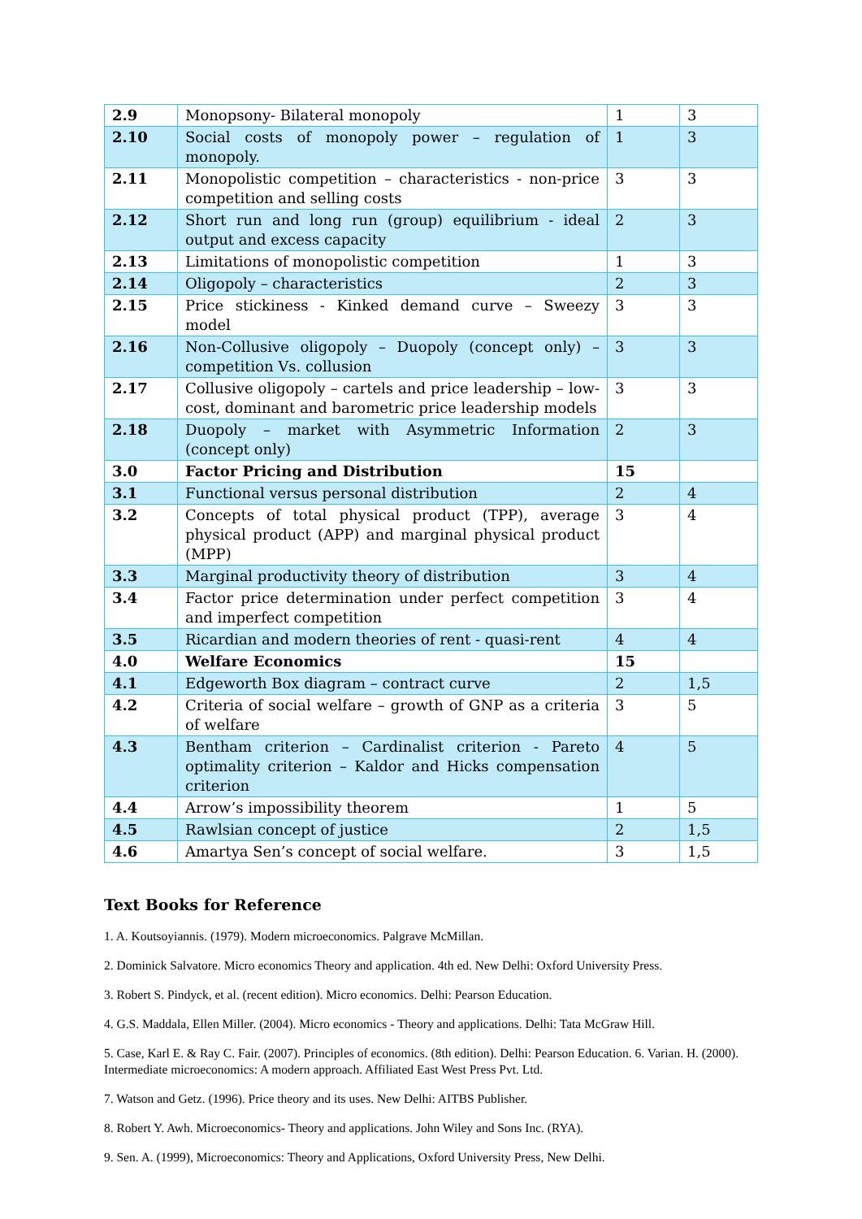| 2.9 | Monopsony- Bilateral monopoly | 1 | 3 |
| 2.10 | Social costs of monopoly power – regulation of monopoly. | 1 | 3 |
| 2.11 | Monopolistic competition – characteristics - non-price competition and selling costs | 3 | 3 |
| 2.12 | Short run and long run (group) equilibrium - ideal output and excess capacity | 2 | 3 |
| 2.13 | Limitations of monopolistic competition | 1 | 3 |
| 2.14 | Oligopoly – characteristics | 2 | 3 |
| 2.15 | Price stickiness - Kinked demand curve – Sweezy model | 3 | 3 |
| 2.16 | Non-Collusive oligopoly – Duopoly (concept only) – competition Vs. collusion | 3 | 3 |
| 2.17 | Collusive oligopoly – cartels and price leadership – low-cost, dominant and barometric price leadership models | 3 | 3 |
| 2.18 | Duopoly – market with Asymmetric Information (concept only) | 2 | 3 |
| 3.0 | Factor Pricing and Distribution | 15 | |
| 3.1 | Functional versus personal distribution | 2 | 4 |
| 3.2 | Concepts of total physical product (TPP), average physical product (APP) and marginal physical product (MPP) | 3 | 4 |
| 3.3 | Marginal productivity theory of distribution | 3 | 4 |
| 3.4 | Factor price determination under perfect competition and imperfect competition | 3 | 4 |
| 3.5 | Ricardian and modern theories of rent - quasi-rent | 4 | 4 |
| 4.0 | Welfare Economics | 15 | |
| 4.1 | Edgeworth Box diagram – contract curve | 2 | 1,5 |
| 4.2 | Criteria of social welfare – growth of GNP as a criteria of welfare | 3 | 5 |
| 4.3 | Bentham criterion – Cardinalist criterion - Pareto optimality criterion – Kaldor and Hicks compensation criterion | 4 | 5 |
| 4.4 | Arrow’s impossibility theorem | 1 | 5 |
| 4.5 | Rawlsian concept of justice | 2 | 1,5 |
| 4.6 | Amartya Sen’s concept of social welfare. | 3 | 1,5 |
Text Books for Reference
1. A. Koutsoyiannis. (1979). Modern microeconomics. Palgrave McMillan.
2. Dominick Salvatore. Micro economics Theory and application. 4th ed. New Delhi: Oxford University Press.
3. Robert S. Pindyck, et al. (recent edition). Micro economics. Delhi: Pearson Education.
4. G.S. Maddala, Ellen Miller. (2004). Micro economics - Theory and applications. Delhi: Tata McGraw Hill.
5. Case, Karl E. & Ray C. Fair. (2007). Principles of economics. (8th edition). Delhi: Pearson Education. 6. Varian. H. (2000). Intermediate microeconomics: A modern approach. Affiliated East West Press Pvt. Ltd.
7. Watson and Getz. (1996). Price theory and its uses. New Delhi: AITBS Publisher.
8. Robert Y. Awh. Microeconomics- Theory and applications. John Wiley and Sons Inc. (RYA).
9. Sen. A. (1999), Microeconomics: Theory and Applications, Oxford University Press, New Delhi.